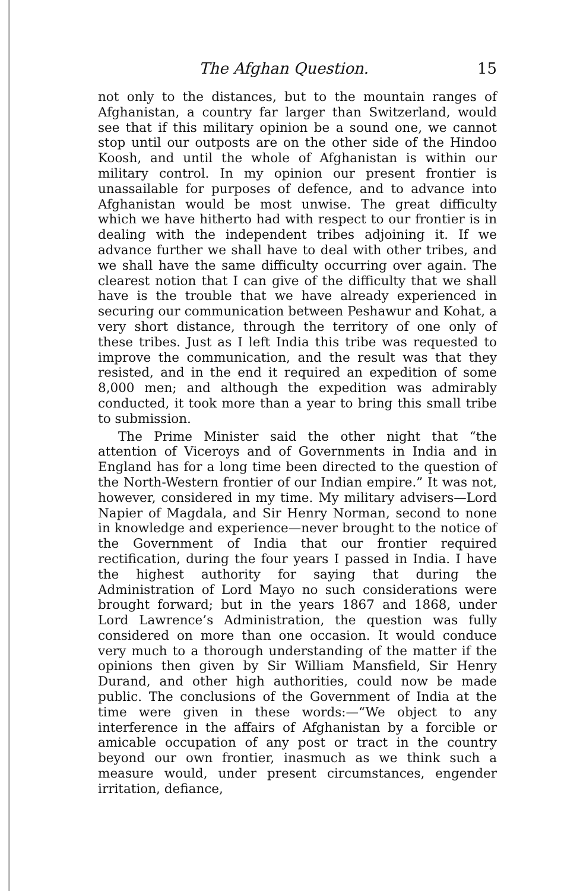The Afghan Question. 15
not only to the distances, but to the mountain ranges of Afghanistan, a country far larger than Switzerland, would see that if this military opinion be a sound one, we cannot stop until our outposts are on the other side of the Hindoo Koosh, and until the whole of Afghanistan is within our military control. In my opinion our present frontier is unassailable for purposes of defence, and to advance into Afghanistan would be most unwise. The great difficulty which we have hitherto had with respect to our frontier is in dealing with the independent tribes adjoining it. If we advance further we shall have to deal with other tribes, and we shall have the same difficulty occurring over again. The clearest notion that I can give of the difficulty that we shall have is the trouble that we have already experienced in securing our communication between Peshawur and Kohat, a very short distance, through the territory of one only of these tribes. Just as I left India this tribe was requested to improve the communication, and the result was that they resisted, and in the end it required an expedition of some 8,000 men; and although the expedition was admirably conducted, it took more than a year to bring this small tribe to submission.
The Prime Minister said the other night that “the attention of Viceroys and of Governments in India and in England has for a long time been directed to the question of the North-Western frontier of our Indian empire.” It was not, however, considered in my time. My military advisers—Lord Napier of Magdala, and Sir Henry Norman, second to none in knowledge and experience—never brought to the notice of the Government of India that our frontier required rectification, during the four years I passed in India. I have the highest authority for saying that during the Administration of Lord Mayo no such considerations were brought forward; but in the years 1867 and 1868, under Lord Lawrence’s Administration, the question was fully considered on more than one occasion. It would conduce very much to a thorough understanding of the matter if the opinions then given by Sir William Mansfield, Sir Henry Durand, and other high authorities, could now be made public. The conclusions of the Government of India at the time were given in these words:—“We object to any interference in the affairs of Afghanistan by a forcible or amicable occupation of any post or tract in the country beyond our own frontier, inasmuch as we think such a measure would, under present circumstances, engender irritation, defiance,